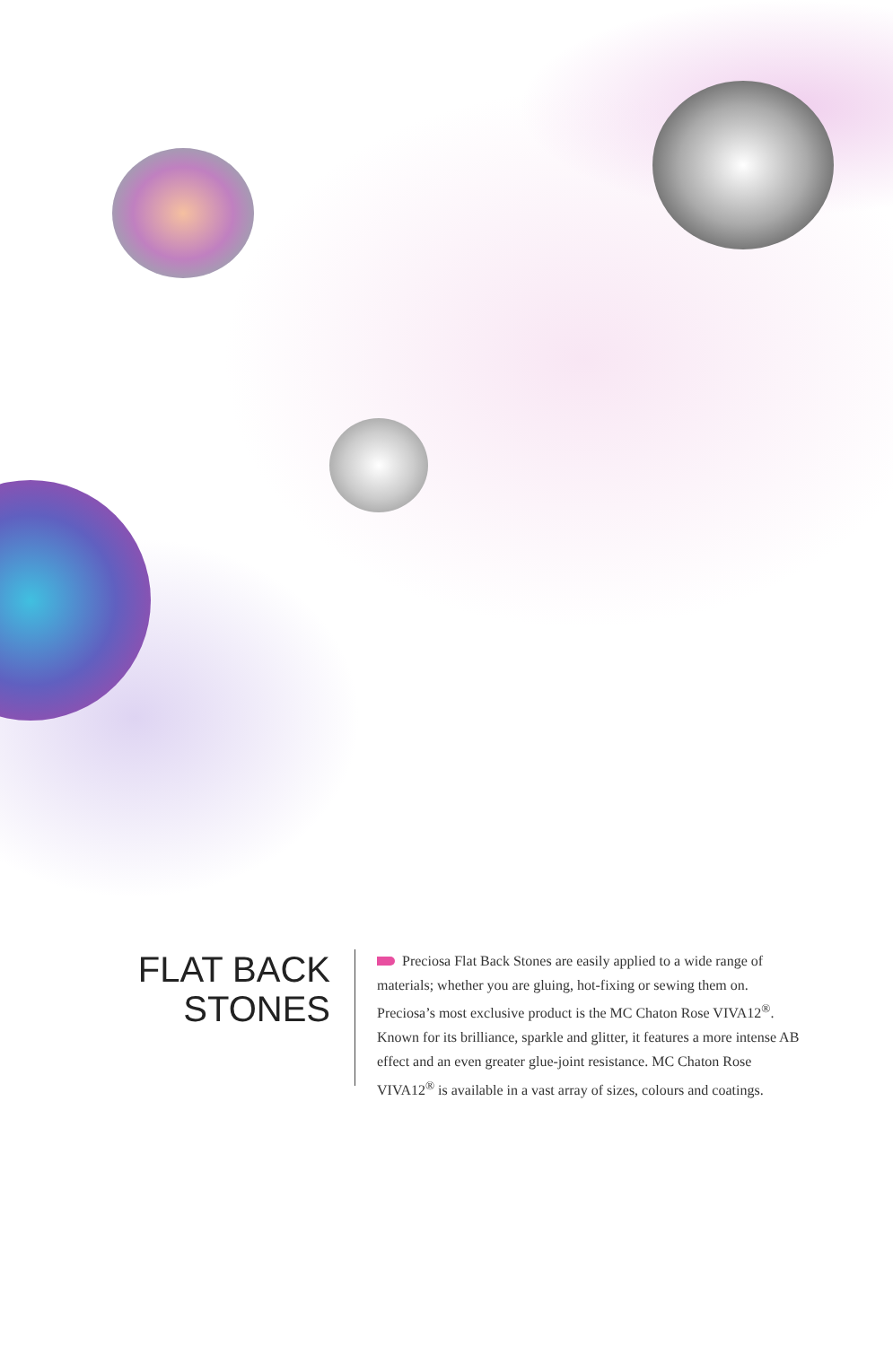FLAT BACK
STONES
Preciosa Flat Back Stones are easily applied to a wide range of materials; whether you are gluing, hot-fixing or sewing them on. Preciosa’s most exclusive product is the MC Chaton Rose VIVA12<sup>®</sup>. Known for its brilliance, sparkle and glitter, it features a more intense AB effect and an even greater glue-joint resistance. MC Chaton Rose VIVA12<sup>®</sup> is available in a vast array of sizes, colours and coatings.